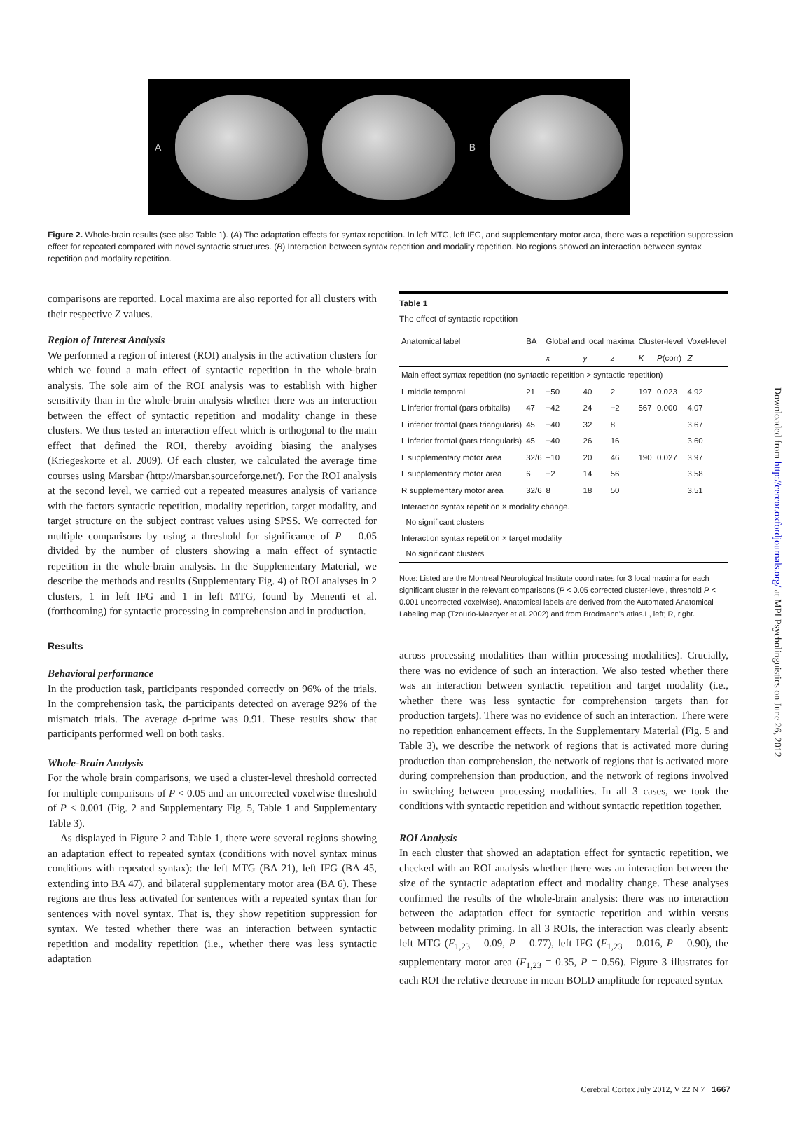A B
Figure 2. Whole-brain results (see also Table 1). (A) The adaptation effects for syntax repetition. In left MTG, left IFG, and supplementary motor area, there was a repetition suppression effect for repeated compared with novel syntactic structures. (B) Interaction between syntax repetition and modality repetition. No regions showed an interaction between syntax repetition and modality repetition.
comparisons are reported. Local maxima are also reported for all clusters with their respective Z values.
Region of Interest Analysis
We performed a region of interest (ROI) analysis in the activation clusters for which we found a main effect of syntactic repetition in the whole-brain analysis. The sole aim of the ROI analysis was to establish with higher sensitivity than in the whole-brain analysis whether there was an interaction between the effect of syntactic repetition and modality change in these clusters. We thus tested an interaction effect which is orthogonal to the main effect that defined the ROI, thereby avoiding biasing the analyses (Kriegeskorte et al. 2009). Of each cluster, we calculated the average time courses using Marsbar (http://marsbar.sourceforge.net/). For the ROI analysis at the second level, we carried out a repeated measures analysis of variance with the factors syntactic repetition, modality repetition, target modality, and target structure on the subject contrast values using SPSS. We corrected for multiple comparisons by using a threshold for significance of P = 0.05 divided by the number of clusters showing a main effect of syntactic repetition in the whole-brain analysis. In the Supplementary Material, we describe the methods and results (Supplementary Fig. 4) of ROI analyses in 2 clusters, 1 in left IFG and 1 in left MTG, found by Menenti et al. (forthcoming) for syntactic processing in comprehension and in production.
Results
Behavioral performance
In the production task, participants responded correctly on 96% of the trials. In the comprehension task, the participants detected on average 92% of the mismatch trials. The average d-prime was 0.91. These results show that participants performed well on both tasks.
Whole-Brain Analysis
For the whole brain comparisons, we used a cluster-level threshold corrected for multiple comparisons of P < 0.05 and an uncorrected voxelwise threshold of P < 0.001 (Fig. 2 and Supplementary Fig. 5, Table 1 and Supplementary Table 3).
As displayed in Figure 2 and Table 1, there were several regions showing an adaptation effect to repeated syntax (conditions with novel syntax minus conditions with repeated syntax): the left MTG (BA 21), left IFG (BA 45, extending into BA 47), and bilateral supplementary motor area (BA 6). These regions are thus less activated for sentences with a repeated syntax than for sentences with novel syntax. That is, they show repetition suppression for syntax. We tested whether there was an interaction between syntactic repetition and modality repetition (i.e., whether there was less syntactic adaptation
Table 1
The effect of syntactic repetition
| Anatomical label | BA | Global and local maxima | | | Cluster-level | | Voxel-level |
| --- | --- | --- | --- | --- | --- | --- | --- |
| | | x | y | z | K | P (corr) | Z |
| Main effect syntax repetition (no syntactic repetition > syntactic repetition) | | | | | | | |
| L middle temporal | 21 | −50 | 40 | 2 | 197 | 0.023 | 4.92 |
| L inferior frontal (pars orbitalis) | 47 | −42 | 24 | −2 | 567 | 0.000 | 4.07 |
| L inferior frontal (pars triangularis) | 45 | −40 | 32 | 8 | | | 3.67 |
| L inferior frontal (pars triangularis) | 45 | −40 | 26 | 16 | | | 3.60 |
| L supplementary motor area | 32/6 | −10 | 20 | 46 | 190 | 0.027 | 3.97 |
| L supplementary motor area | 6 | −2 | 14 | 56 | | | 3.58 |
| R supplementary motor area | 32/6 | 8 | 18 | 50 | | | 3.51 |
| Interaction syntax repetition × modality change. No significant clusters | | | | | | | |
| Interaction syntax repetition × target modality No significant clusters | | | | | | | |
Note: Listed are the Montreal Neurological Institute coordinates for 3 local maxima for each significant cluster in the relevant comparisons (P < 0.05 corrected cluster-level, threshold P < 0.001 uncorrected voxelwise). Anatomical labels are derived from the Automated Anatomical Labeling map (Tzourio-Mazoyer et al. 2002) and from Brodmann's atlas.L, left; R, right.
across processing modalities than within processing modalities). Crucially, there was no evidence of such an interaction. We also tested whether there was an interaction between syntactic repetition and target modality (i.e., whether there was less syntactic for comprehension targets than for production targets). There was no evidence of such an interaction. There were no repetition enhancement effects. In the Supplementary Material (Fig. 5 and Table 3), we describe the network of regions that is activated more during production than comprehension, the network of regions that is activated more during comprehension than production, and the network of regions involved in switching between processing modalities. In all 3 cases, we took the conditions with syntactic repetition and without syntactic repetition together.
ROI Analysis
In each cluster that showed an adaptation effect for syntactic repetition, we checked with an ROI analysis whether there was an interaction between the size of the syntactic adaptation effect and modality change. These analyses confirmed the results of the whole-brain analysis: there was no interaction between the adaptation effect for syntactic repetition and within versus between modality priming. In all 3 ROIs, the interaction was clearly absent: left MTG (F<sub>1,23</sub> = 0.09, P = 0.77), left IFG (F<sub>1,23</sub> = 0.016, P = 0.90), the supplementary motor area (F<sub>1,23</sub> = 0.35, P = 0.56). Figure 3 illustrates for each ROI the relative decrease in mean BOLD amplitude for repeated syntax
Cerebral Cortex July 2012, V 22 N 7 1667
Downloaded from http://cercor.oxfordjournals.org/ at MPI Psycholinguistics on June 26, 2012